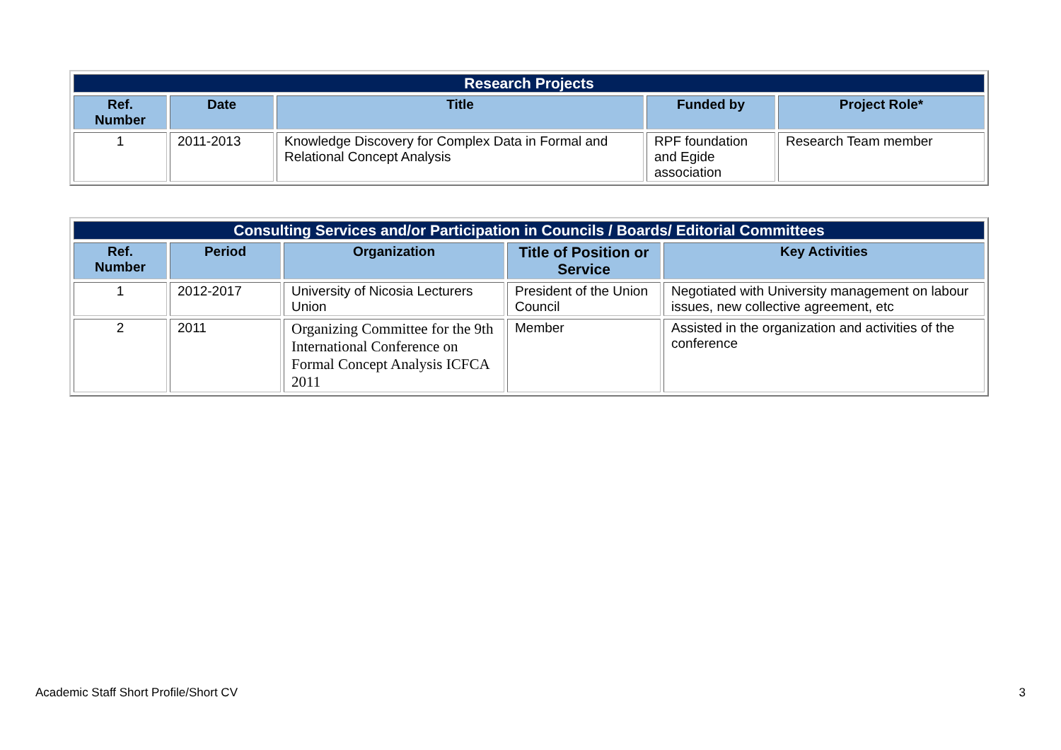| Research Projects | | | | |
| Ref. Number | Date | Title | Funded by | Project Role* |
| 1 | 2011-2013 | Knowledge Discovery for Complex Data in Formal and Relational Concept Analysis | RPF foundation and Egide association | Research Team member |
| Consulting Services and/or Participation in Councils / Boards/ Editorial Committees | | | | |
| Ref. Number | Period | Organization | Title of Position or Service | Key Activities |
| 1 | 2012-2017 | University of Nicosia Lecturers Union | President of the Union Council | Negotiated with University management on labour issues, new collective agreement, etc |
| 2 | 2011 | Organizing Committee for the 9th International Conference on Formal Concept Analysis ICFCA 2011 | Member | Assisted in the organization and activities of the conference |
Academic Staff Short Profile/Short CV 3